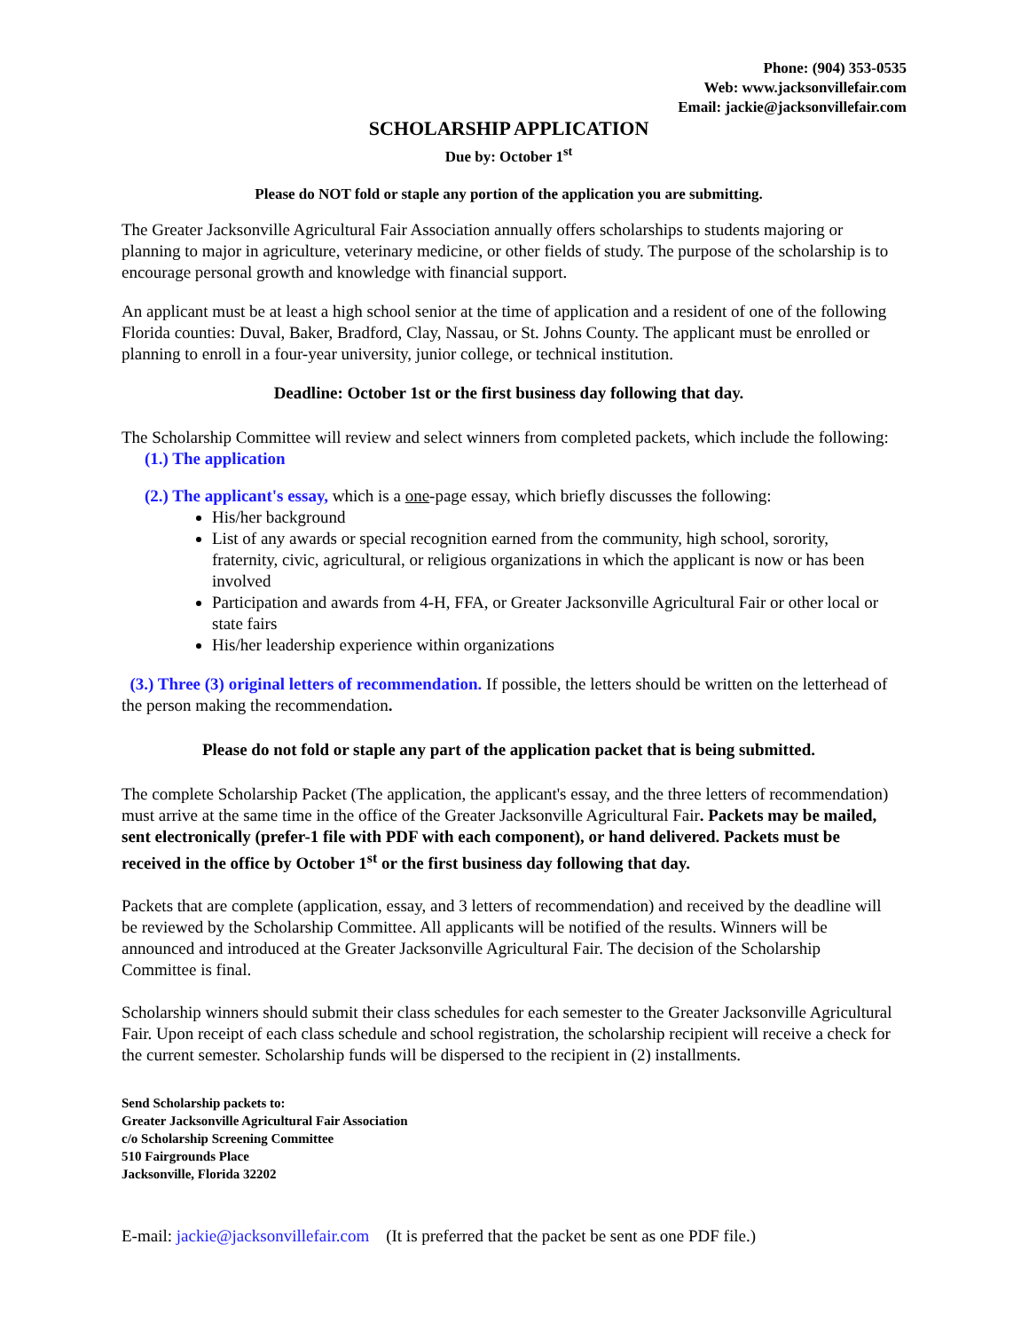Phone: (904) 353-0535
Web: www.jacksonvillefair.com
Email: jackie@jacksonvillefair.com
SCHOLARSHIP APPLICATION
Due by: October 1<sup>st</sup>
Please do NOT fold or staple any portion of the application you are submitting.
The Greater Jacksonville Agricultural Fair Association annually offers scholarships to students majoring or planning to major in agriculture, veterinary medicine, or other fields of study. The purpose of the scholarship is to encourage personal growth and knowledge with financial support.
An applicant must be at least a high school senior at the time of application and a resident of one of the following Florida counties: Duval, Baker, Bradford, Clay, Nassau, or St. Johns County. The applicant must be enrolled or planning to enroll in a four-year university, junior college, or technical institution.
Deadline: October 1st or the first business day following that day.
The Scholarship Committee will review and select winners from completed packets, which include the following:
(1.) The application
(2.) The applicant's essay, which is a one-page essay, which briefly discusses the following:
His/her background
List of any awards or special recognition earned from the community, high school, sorority, fraternity, civic, agricultural, or religious organizations in which the applicant is now or has been involved
Participation and awards from 4-H, FFA, or Greater Jacksonville Agricultural Fair or other local or state fairs
His/her leadership experience within organizations
(3.) Three (3) original letters of recommendation. If possible, the letters should be written on the letterhead of the person making the recommendation.
Please do not fold or staple any part of the application packet that is being submitted.
The complete Scholarship Packet (The application, the applicant's essay, and the three letters of recommendation) must arrive at the same time in the office of the Greater Jacksonville Agricultural Fair. Packets may be mailed, sent electronically (prefer-1 file with PDF with each component), or hand delivered. Packets must be received in the office by October 1<sup>st</sup> or the first business day following that day.
Packets that are complete (application, essay, and 3 letters of recommendation) and received by the deadline will be reviewed by the Scholarship Committee. All applicants will be notified of the results. Winners will be announced and introduced at the Greater Jacksonville Agricultural Fair. The decision of the Scholarship Committee is final.
Scholarship winners should submit their class schedules for each semester to the Greater Jacksonville Agricultural Fair. Upon receipt of each class schedule and school registration, the scholarship recipient will receive a check for the current semester. Scholarship funds will be dispersed to the recipient in (2) installments.
Send Scholarship packets to:
Greater Jacksonville Agricultural Fair Association
c/o Scholarship Screening Committee
510 Fairgrounds Place
Jacksonville, Florida 32202
E-mail: jackie@jacksonvillefair.com (It is preferred that the packet be sent as one PDF file.)